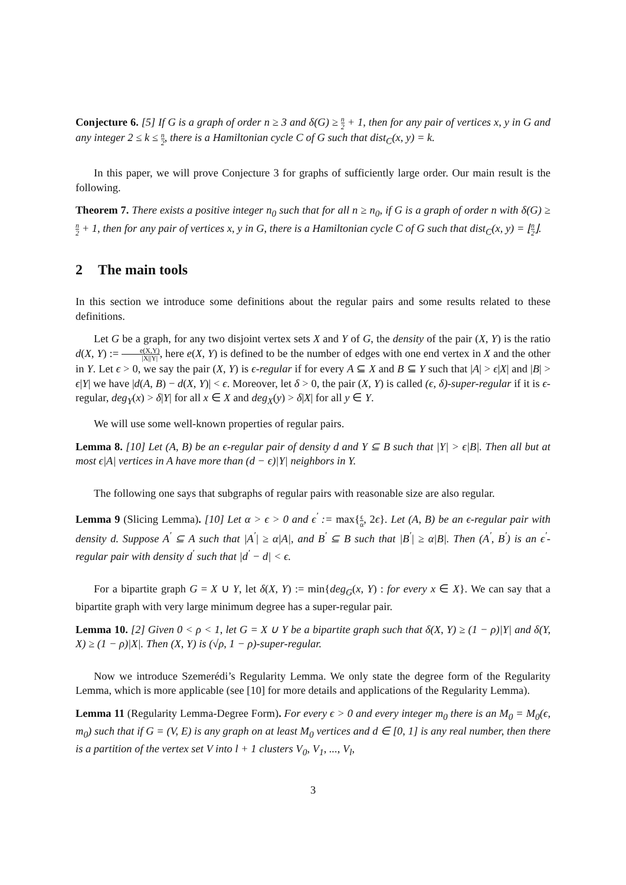Conjecture 6. [5] If G is a graph of order n ≥ 3 and δ(G) ≥ n 2 + 1, then for any pair of vertices x, y in G and any integer 2 ≤ k ≤ n 2, there is a Hamiltonian cycle C of G such that dist<sub>C</sub>(x, y) = k.
In this paper, we will prove Conjecture 3 for graphs of sufficiently large order. Our main result is the following.
Theorem 7. There exists a positive integer n<sub>0</sub> such that for all n ≥ n<sub>0</sub>, if G is a graph of order n with δ(G) ≥ n 2 + 1, then for any pair of vertices x, y in G, there is a Hamiltonian cycle C of G such that dist<sub>C</sub>(x, y) = ⌊n 2⌋.
2 The main tools
In this section we introduce some definitions about the regular pairs and some results related to these definitions.
Let G be a graph, for any two disjoint vertex sets X and Y of G, the density of the pair (X, Y) is the ratio d(X, Y) := e(X,Y) |X||Y|, here e(X, Y) is defined to be the number of edges with one end vertex in X and the other in Y. Let ϵ > 0, we say the pair (X, Y) is ϵ-regular if for every A ⊆ X and B ⊆ Y such that |A| > ϵ|X| and |B| > ϵ|Y| we have |d(A, B) − d(X, Y)| < ϵ. Moreover, let δ > 0, the pair (X, Y) is called (ϵ, δ)-super-regular if it is ϵ-regular, deg<sub>Y</sub>(x) > δ|Y| for all x ∈ X and deg<sub>X</sub>(y) > δ|X| for all y ∈ Y.
We will use some well-known properties of regular pairs.
Lemma 8. [10] Let (A, B) be an ϵ-regular pair of density d and Y ⊆ B such that |Y| > ϵ|B|. Then all but at most ϵ|A| vertices in A have more than (d − ϵ)|Y| neighbors in Y.
The following one says that subgraphs of regular pairs with reasonable size are also regular.
Lemma 9 (Slicing Lemma). [10] Let α > ϵ > 0 and ϵ<sup>′</sup> := max{ϵ α, 2ϵ}. Let (A, B) be an ϵ-regular pair with density d. Suppose A<sup>′</sup> ⊆ A such that |A<sup>′</sup>| ≥ α|A|, and B<sup>′</sup> ⊆ B such that |B<sup>′</sup>| ≥ α|B|. Then (A<sup>′</sup>, B<sup>′</sup>) is an ϵ<sup>′</sup>-regular pair with density d<sup>′</sup> such that |d<sup>′</sup> − d| < ϵ.
For a bipartite graph G = X ∪ Y, let δ(X, Y) := min{deg<sub>G</sub>(x, Y) : for every x ∈ X}. We can say that a bipartite graph with very large minimum degree has a super-regular pair.
Lemma 10. [2] Given 0 < ρ < 1, let G = X ∪ Y be a bipartite graph such that δ(X, Y) ≥ (1 − ρ)|Y| and δ(Y, X) ≥ (1 − ρ)|X|. Then (X, Y) is (√ρ, 1 − ρ)-super-regular.
Now we introduce Szemerédi’s Regularity Lemma. We only state the degree form of the Regularity Lemma, which is more applicable (see [10] for more details and applications of the Regularity Lemma).
Lemma 11 (Regularity Lemma-Degree Form). For every ϵ > 0 and every integer m<sub>0</sub> there is an M<sub>0</sub> = M<sub>0</sub>(ϵ, m<sub>0</sub>) such that if G = (V, E) is any graph on at least M<sub>0</sub> vertices and d ∈ [0, 1] is any real number, then there is a partition of the vertex set V into l + 1 clusters V<sub>0</sub>, V<sub>1</sub>, ..., V<sub>l</sub>,
3